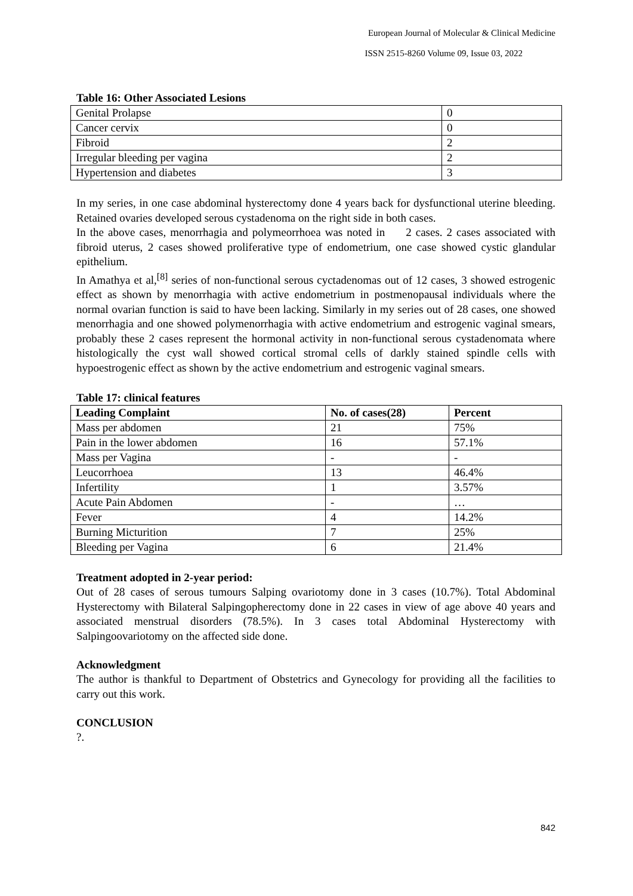European Journal of Molecular & Clinical Medicine
ISSN 2515-8260 Volume 09, Issue 03, 2022
Table 16: Other Associated Lesions
| Genital Prolapse | 0 |
| Cancer cervix | 0 |
| Fibroid | 2 |
| Irregular bleeding per vagina | 2 |
| Hypertension and diabetes | 3 |
In my series, in one case abdominal hysterectomy done 4 years back for dysfunctional uterine bleeding. Retained ovaries developed serous cystadenoma on the right side in both cases.
In the above cases, menorrhagia and polymeorrhoea was noted in 2 cases. 2 cases associated with fibroid uterus, 2 cases showed proliferative type of endometrium, one case showed cystic glandular epithelium.
In Amathya et al,<sup>[8]</sup> series of non-functional serous cyctadenomas out of 12 cases, 3 showed estrogenic effect as shown by menorrhagia with active endometrium in postmenopausal individuals where the normal ovarian function is said to have been lacking. Similarly in my series out of 28 cases, one showed menorrhagia and one showed polymenorrhagia with active endometrium and estrogenic vaginal smears, probably these 2 cases represent the hormonal activity in non-functional serous cystadenomata where histologically the cyst wall showed cortical stromal cells of darkly stained spindle cells with hypoestrogenic effect as shown by the active endometrium and estrogenic vaginal smears.
Table 17: clinical features
| Leading Complaint | No. of cases(28) | Percent |
| --- | --- | --- |
| Mass per abdomen | 21 | 75% |
| Pain in the lower abdomen | 16 | 57.1% |
| Mass per Vagina | - | - |
| Leucorrhoea | 13 | 46.4% |
| Infertility | 1 | 3.57% |
| Acute Pain Abdomen | - | … |
| Fever | 4 | 14.2% |
| Burning Micturition | 7 | 25% |
| Bleeding per Vagina | 6 | 21.4% |
Treatment adopted in 2-year period:
Out of 28 cases of serous tumours Salping ovariotomy done in 3 cases (10.7%). Total Abdominal Hysterectomy with Bilateral Salpingopherectomy done in 22 cases in view of age above 40 years and associated menstrual disorders (78.5%). In 3 cases total Abdominal Hysterectomy with Salpingoovariotomy on the affected side done.
Acknowledgment
The author is thankful to Department of Obstetrics and Gynecology for providing all the facilities to carry out this work.
CONCLUSION
?.
842